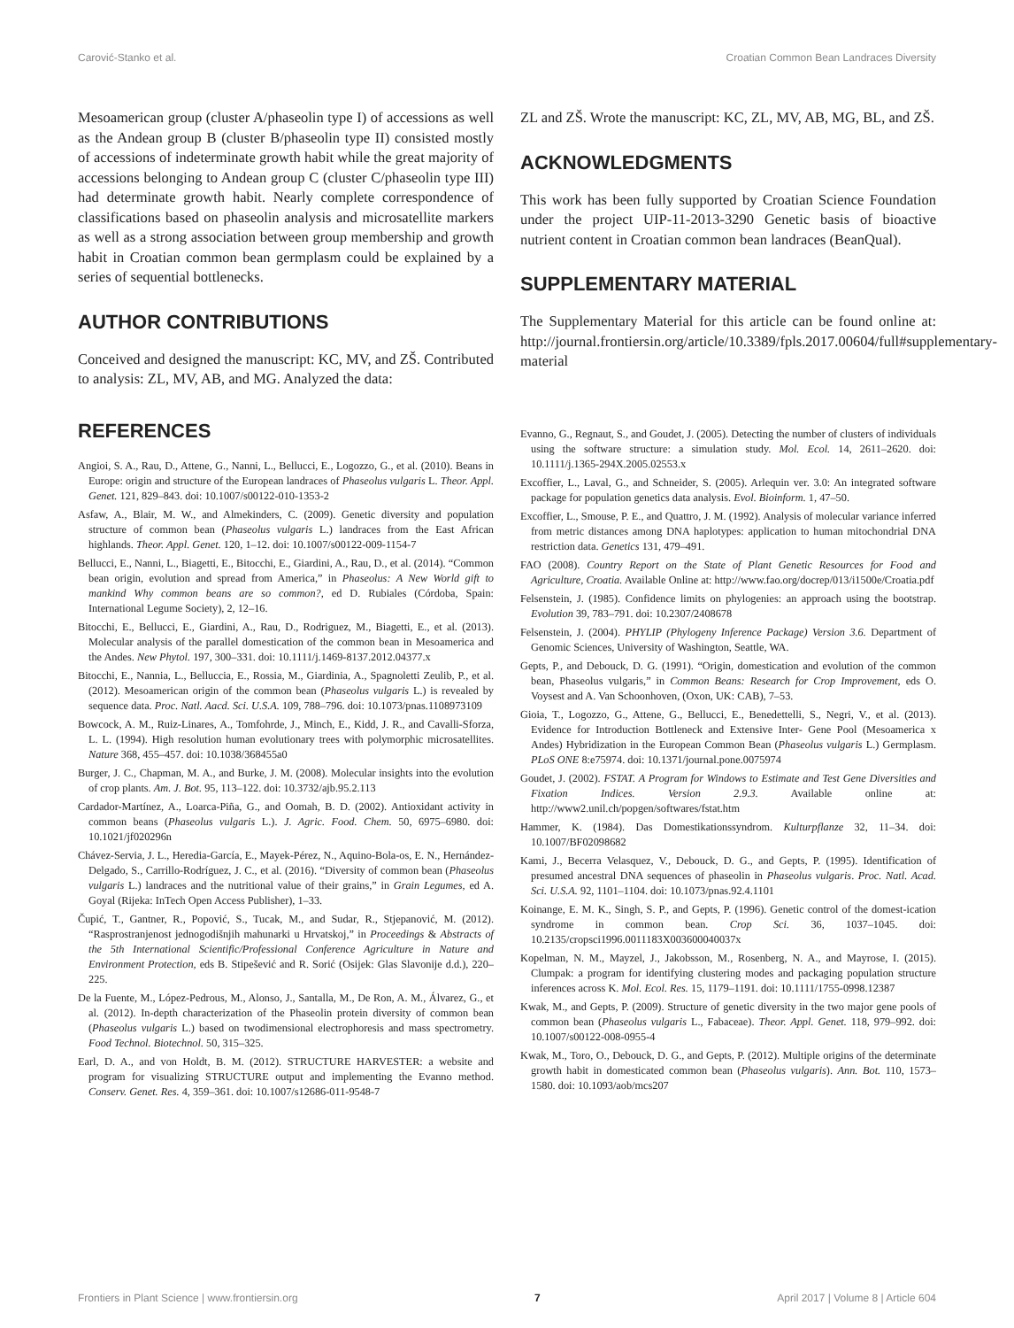Carović-Stanko et al. Croatian Common Bean Landraces Diversity
Mesoamerican group (cluster A/phaseolin type I) of accessions as well as the Andean group B (cluster B/phaseolin type II) consisted mostly of accessions of indeterminate growth habit while the great majority of accessions belonging to Andean group C (cluster C/phaseolin type III) had determinate growth habit. Nearly complete correspondence of classifications based on phaseolin analysis and microsatellite markers as well as a strong association between group membership and growth habit in Croatian common bean germplasm could be explained by a series of sequential bottlenecks.
AUTHOR CONTRIBUTIONS
Conceived and designed the manuscript: KC, MV, and ZŠ. Contributed to analysis: ZL, MV, AB, and MG. Analyzed the data:
ZL and ZŠ. Wrote the manuscript: KC, ZL, MV, AB, MG, BL, and ZŠ.
ACKNOWLEDGMENTS
This work has been fully supported by Croatian Science Foundation under the project UIP-11-2013-3290 Genetic basis of bioactive nutrient content in Croatian common bean landraces (BeanQual).
SUPPLEMENTARY MATERIAL
The Supplementary Material for this article can be found online at: http://journal.frontiersin.org/article/10.3389/fpls.2017.00604/full#supplementary-material
REFERENCES
Angioi, S. A., Rau, D., Attene, G., Nanni, L., Bellucci, E., Logozzo, G., et al. (2010). Beans in Europe: origin and structure of the European landraces of Phaseolus vulgaris L. Theor. Appl. Genet. 121, 829–843. doi: 10.1007/s00122-010-1353-2
Asfaw, A., Blair, M. W., and Almekinders, C. (2009). Genetic diversity and population structure of common bean (Phaseolus vulgaris L.) landraces from the East African highlands. Theor. Appl. Genet. 120, 1–12. doi: 10.1007/s00122-009-1154-7
Bellucci, E., Nanni, L., Biagetti, E., Bitocchi, E., Giardini, A., Rau, D., et al. (2014). “Common bean origin, evolution and spread from America,” in Phaseolus: A New World gift to mankind Why common beans are so common?, ed D. Rubiales (Córdoba, Spain: International Legume Society), 2, 12–16.
Bitocchi, E., Bellucci, E., Giardini, A., Rau, D., Rodriguez, M., Biagetti, E., et al. (2013). Molecular analysis of the parallel domestication of the common bean in Mesoamerica and the Andes. New Phytol. 197, 300–331. doi: 10.1111/j.1469-8137.2012.04377.x
Bitocchi, E., Nannia, L., Belluccia, E., Rossia, M., Giardinia, A., Spagnoletti Zeulib, P., et al. (2012). Mesoamerican origin of the common bean (Phaseolus vulgaris L.) is revealed by sequence data. Proc. Natl. Aacd. Sci. U.S.A. 109, 788–796. doi: 10.1073/pnas.1108973109
Bowcock, A. M., Ruiz-Linares, A., Tomfohrde, J., Minch, E., Kidd, J. R., and Cavalli-Sforza, L. L. (1994). High resolution human evolutionary trees with polymorphic microsatellites. Nature 368, 455–457. doi: 10.1038/368455a0
Burger, J. C., Chapman, M. A., and Burke, J. M. (2008). Molecular insights into the evolution of crop plants. Am. J. Bot. 95, 113–122. doi: 10.3732/ajb.95.2.113
Cardador-Martínez, A., Loarca-Piña, G., and Oomah, B. D. (2002). Antioxidant activity in common beans (Phaseolus vulgaris L.). J. Agric. Food. Chem. 50, 6975–6980. doi: 10.1021/jf020296n
Chávez-Servia, J. L., Heredia-García, E., Mayek-Pérez, N., Aquino-Bola-os, E. N., Hernández-Delgado, S., Carrillo-Rodríguez, J. C., et al. (2016). “Diversity of common bean (Phaseolus vulgaris L.) landraces and the nutritional value of their grains,” in Grain Legumes, ed A. Goyal (Rijeka: InTech Open Access Publisher), 1–33.
Čupić, T., Gantner, R., Popović, S., Tucak, M., and Sudar, R., Stjepanović, M. (2012). “Rasprostranjenost jednogodišnjih mahunarki u Hrvatskoj,” in Proceedings & Abstracts of the 5th International Scientific/Professional Conference Agriculture in Nature and Environment Protection, eds B. Stipešević and R. Sorić (Osijek: Glas Slavonije d.d.), 220–225.
De la Fuente, M., López-Pedrous, M., Alonso, J., Santalla, M., De Ron, A. M., Álvarez, G., et al. (2012). In-depth characterization of the Phaseolin protein diversity of common bean (Phaseolus vulgaris L.) based on twodimensional electrophoresis and mass spectrometry. Food Technol. Biotechnol. 50, 315–325.
Earl, D. A., and von Holdt, B. M. (2012). STRUCTURE HARVESTER: a website and program for visualizing STRUCTURE output and implementing the Evanno method. Conserv. Genet. Res. 4, 359–361. doi: 10.1007/s12686-011-9548-7
Evanno, G., Regnaut, S., and Goudet, J. (2005). Detecting the number of clusters of individuals using the software structure: a simulation study. Mol. Ecol. 14, 2611–2620. doi: 10.1111/j.1365-294X.2005.02553.x
Excoffier, L., Laval, G., and Schneider, S. (2005). Arlequin ver. 3.0: An integrated software package for population genetics data analysis. Evol. Bioinform. 1, 47–50.
Excoffier, L., Smouse, P. E., and Quattro, J. M. (1992). Analysis of molecular variance inferred from metric distances among DNA haplotypes: application to human mitochondrial DNA restriction data. Genetics 131, 479–491.
FAO (2008). Country Report on the State of Plant Genetic Resources for Food and Agriculture, Croatia. Available Online at: http://www.fao.org/docrep/013/i1500e/Croatia.pdf
Felsenstein, J. (1985). Confidence limits on phylogenies: an approach using the bootstrap. Evolution 39, 783–791. doi: 10.2307/2408678
Felsenstein, J. (2004). PHYLIP (Phylogeny Inference Package) Version 3.6. Department of Genomic Sciences, University of Washington, Seattle, WA.
Gepts, P., and Debouck, D. G. (1991). “Origin, domestication and evolution of the common bean, Phaseolus vulgaris,” in Common Beans: Research for Crop Improvement, eds O. Voysest and A. Van Schoonhoven, (Oxon, UK: CAB), 7–53.
Gioia, T., Logozzo, G., Attene, G., Bellucci, E., Benedettelli, S., Negri, V., et al. (2013). Evidence for Introduction Bottleneck and Extensive Inter- Gene Pool (Mesoamerica x Andes) Hybridization in the European Common Bean (Phaseolus vulgaris L.) Germplasm. PLoS ONE 8:e75974. doi: 10.1371/journal.pone.0075974
Goudet, J. (2002). FSTAT. A Program for Windows to Estimate and Test Gene Diversities and Fixation Indices. Version 2.9.3. Available online at: http://www2.unil.ch/popgen/softwares/fstat.htm
Hammer, K. (1984). Das Domestikationssyndrom. Kulturpflanze 32, 11–34. doi: 10.1007/BF02098682
Kami, J., Becerra Velasquez, V., Debouck, D. G., and Gepts, P. (1995). Identification of presumed ancestral DNA sequences of phaseolin in Phaseolus vulgaris. Proc. Natl. Acad. Sci. U.S.A. 92, 1101–1104. doi: 10.1073/pnas.92.4.1101
Koinange, E. M. K., Singh, S. P., and Gepts, P. (1996). Genetic control of the domest-ication syndrome in common bean. Crop Sci. 36, 1037–1045. doi: 10.2135/cropsci1996.0011183X003600040037x
Kopelman, N. M., Mayzel, J., Jakobsson, M., Rosenberg, N. A., and Mayrose, I. (2015). Clumpak: a program for identifying clustering modes and packaging population structure inferences across K. Mol. Ecol. Res. 15, 1179–1191. doi: 10.1111/1755-0998.12387
Kwak, M., and Gepts, P. (2009). Structure of genetic diversity in the two major gene pools of common bean (Phaseolus vulgaris L., Fabaceae). Theor. Appl. Genet. 118, 979–992. doi: 10.1007/s00122-008-0955-4
Kwak, M., Toro, O., Debouck, D. G., and Gepts, P. (2012). Multiple origins of the determinate growth habit in domesticated common bean (Phaseolus vulgaris). Ann. Bot. 110, 1573–1580. doi: 10.1093/aob/mcs207
Frontiers in Plant Science | www.frontiersin.org 7 April 2017 | Volume 8 | Article 604